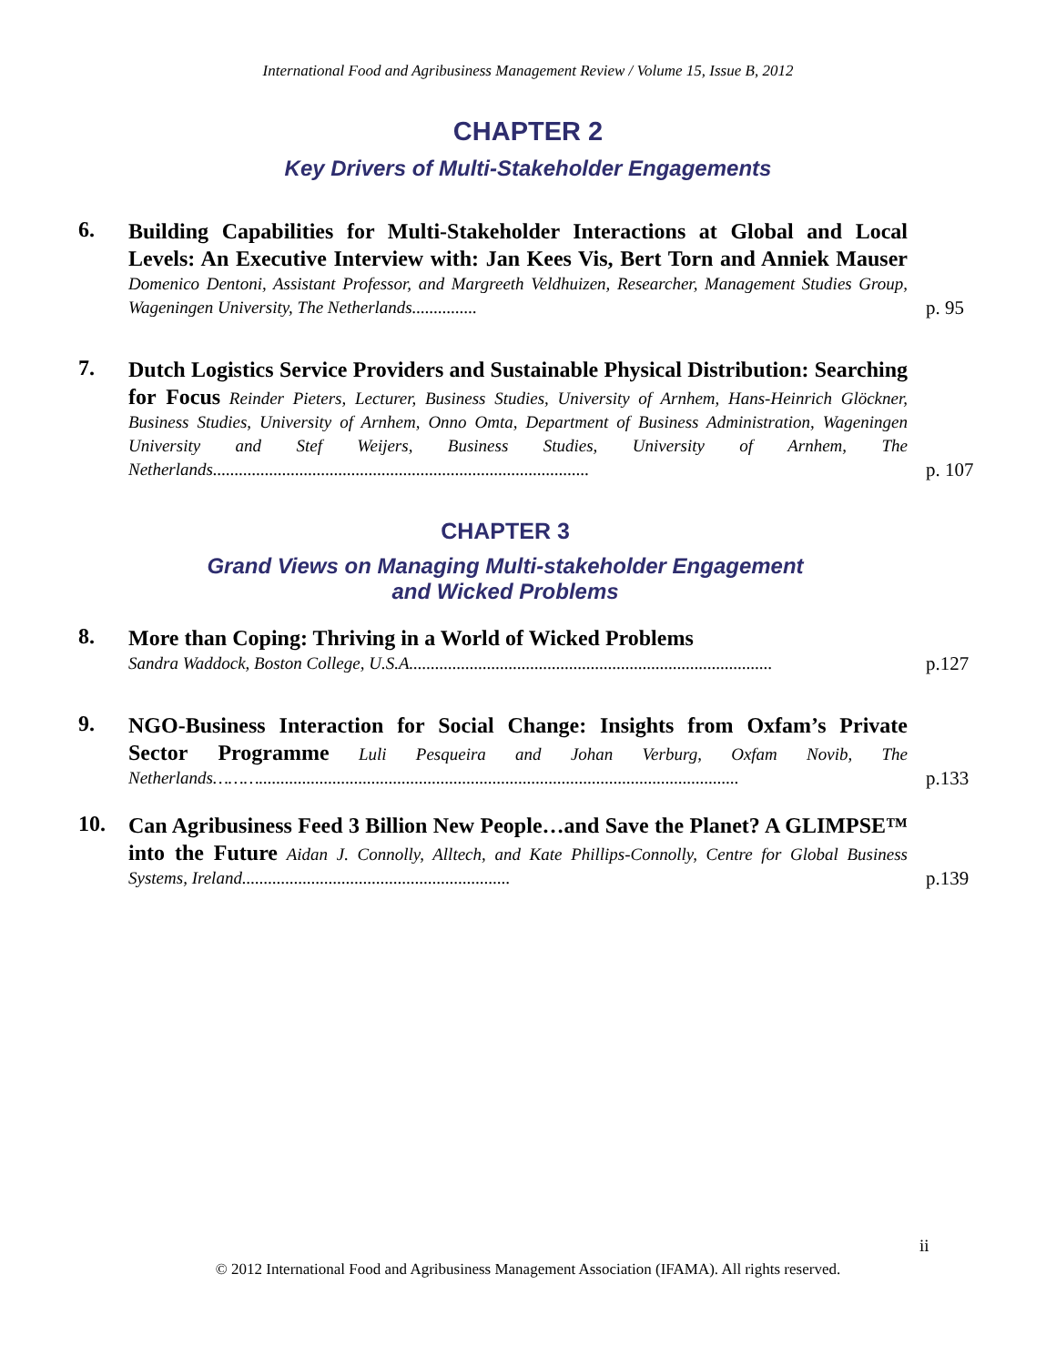International Food and Agribusiness Management Review / Volume 15, Issue B, 2012
CHAPTER 2
Key Drivers of Multi-Stakeholder Engagements
6.
Building Capabilities for Multi-Stakeholder Interactions at Global and Local Levels: An Executive Interview with: Jan Kees Vis, Bert Torn and Anniek Mauser Domenico Dentoni, Assistant Professor, and Margreeth Veldhuizen, Researcher, Management Studies Group, Wageningen University, The Netherlands...............
p. 95
7.
Dutch Logistics Service Providers and Sustainable Physical Distribution: Searching for Focus Reinder Pieters, Lecturer, Business Studies, University of Arnhem, Hans-Heinrich Glöckner, Business Studies, University of Arnhem, Onno Omta, Department of Business Administration, Wageningen University and Stef Weijers, Business Studies, University of Arnhem, The Netherlands.......................................................................................
p. 107
CHAPTER 3
Grand Views on Managing Multi-stakeholder Engagement
and Wicked Problems
8.
More than Coping: Thriving in a World of Wicked Problems
Sandra Waddock, Boston College, U.S.A....................................................................................
p.127
9.
NGO-Business Interaction for Social Change: Insights from Oxfam’s Private Sector Programme Luli Pesqueira and Johan Verburg, Oxfam Novib, The Netherlands………...............................................................................................................
p.133
10.
Can Agribusiness Feed 3 Billion New People…and Save the Planet? A GLIMPSE™ into the Future Aidan J. Connolly, Alltech, and Kate Phillips-Connolly, Centre for Global Business Systems, Ireland..............................................................
p.139
ii
© 2012 International Food and Agribusiness Management Association (IFAMA). All rights reserved.